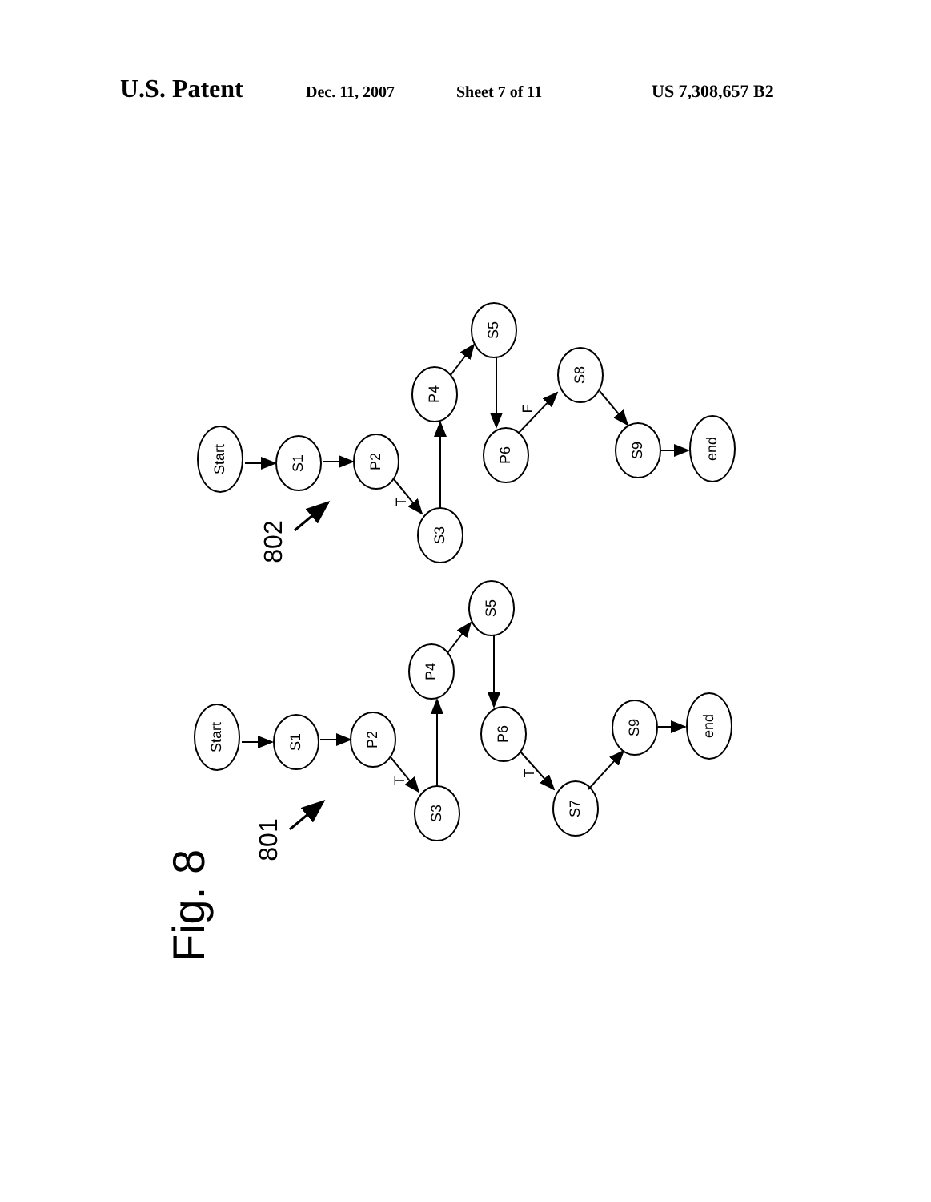U.S. Patent
Dec. 11, 2007 Sheet 7 of 11 US 7,308,657 B2
Start
S1
P2
S3
P4
S5
P6
S8
S9
end
T
F
Start
S1
P2
S3
P4
S5
P6
S7
S9
end
T
T
802
801
Fig. 8